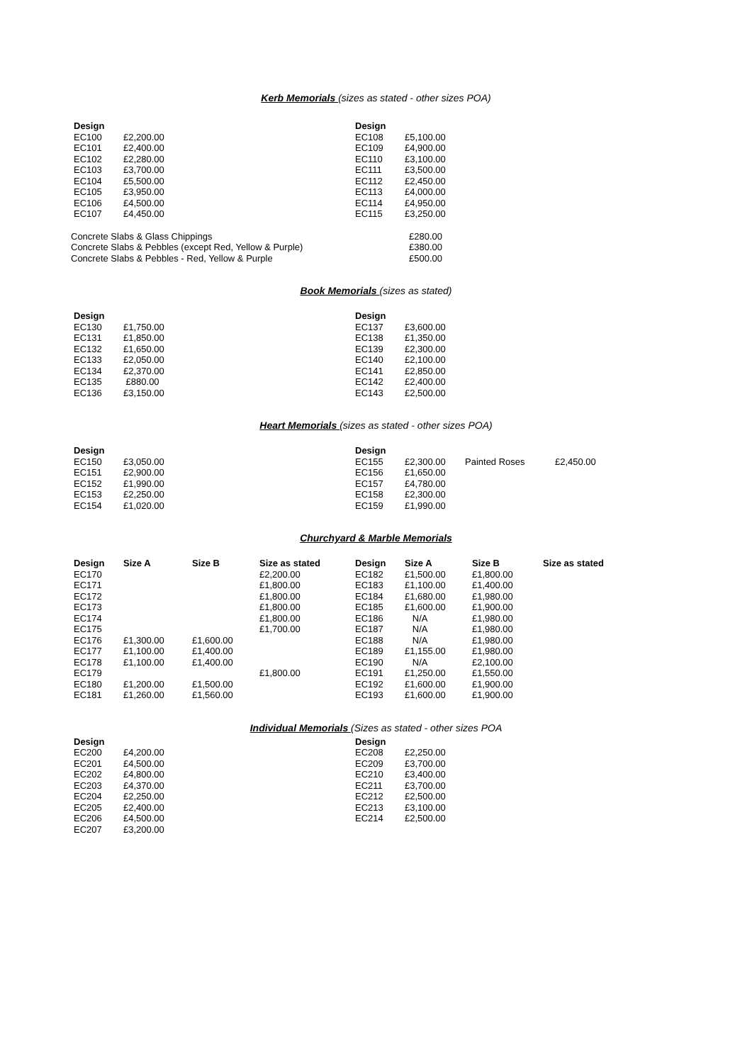Kerb Memorials (sizes as stated - other sizes POA)
| Design | | Design | |
| EC100 | £2,200.00 | EC108 | £5,100.00 |
| EC101 | £2,400.00 | EC109 | £4,900.00 |
| EC102 | £2,280.00 | EC110 | £3,100.00 |
| EC103 | £3,700.00 | EC111 | £3,500.00 |
| EC104 | £5,500.00 | EC112 | £2,450.00 |
| EC105 | £3,950.00 | EC113 | £4,000.00 |
| EC106 | £4,500.00 | EC114 | £4,950.00 |
| EC107 | £4,450.00 | EC115 | £3,250.00 |
| Concrete Slabs & Glass Chippings | £280.00 |
| Concrete Slabs & Pebbles (except Red, Yellow & Purple) | £380.00 |
| Concrete Slabs & Pebbles - Red, Yellow & Purple | £500.00 |
Book Memorials (sizes as stated)
| Design | | Design | |
| EC130 | £1,750.00 | EC137 | £3,600.00 |
| EC131 | £1,850.00 | EC138 | £1,350.00 |
| EC132 | £1,650.00 | EC139 | £2,300.00 |
| EC133 | £2,050.00 | EC140 | £2,100.00 |
| EC134 | £2,370.00 | EC141 | £2,850.00 |
| EC135 | £880.00 | EC142 | £2,400.00 |
| EC136 | £3,150.00 | EC143 | £2,500.00 |
Heart Memorials (sizes as stated - other sizes POA)
| Design | | Design | | | |
| EC150 | £3,050.00 | EC155 | £2,300.00 | Painted Roses | £2,450.00 |
| EC151 | £2,900.00 | EC156 | £1,650.00 | | |
| EC152 | £1,990.00 | EC157 | £4,780.00 | | |
| EC153 | £2,250.00 | EC158 | £2,300.00 | | |
| EC154 | £1,020.00 | EC159 | £1,990.00 | | |
Churchyard & Marble Memorials
| Design | Size A | Size B | Size as stated | Design | Size A | Size B | Size as stated |
| --- | --- | --- | --- | --- | --- | --- | --- |
| EC170 | | | £2,200.00 | EC182 | £1,500.00 | £1,800.00 | |
| EC171 | | | £1,800.00 | EC183 | £1,100.00 | £1,400.00 | |
| EC172 | | | £1,800.00 | EC184 | £1,680.00 | £1,980.00 | |
| EC173 | | | £1,800.00 | EC185 | £1,600.00 | £1,900.00 | |
| EC174 | | | £1,800.00 | EC186 | N/A | £1,980.00 | |
| EC175 | | | £1,700.00 | EC187 | N/A | £1,980.00 | |
| EC176 | £1,300.00 | £1,600.00 | | EC188 | N/A | £1,980.00 | |
| EC177 | £1,100.00 | £1,400.00 | | EC189 | £1,155.00 | £1,980.00 | |
| EC178 | £1,100.00 | £1,400.00 | | EC190 | N/A | £2,100.00 | |
| EC179 | | | £1,800.00 | EC191 | £1,250.00 | £1,550.00 | |
| EC180 | £1,200.00 | £1,500.00 | | EC192 | £1,600.00 | £1,900.00 | |
| EC181 | £1,260.00 | £1,560.00 | | EC193 | £1,600.00 | £1,900.00 | |
Individual Memorials (Sizes as stated - other sizes POA
| Design | | Design | |
| EC200 | £4,200.00 | EC208 | £2,250.00 |
| EC201 | £4,500.00 | EC209 | £3,700.00 |
| EC202 | £4,800.00 | EC210 | £3,400.00 |
| EC203 | £4,370.00 | EC211 | £3,700.00 |
| EC204 | £2,250.00 | EC212 | £2,500.00 |
| EC205 | £2,400.00 | EC213 | £3,100.00 |
| EC206 | £4,500.00 | EC214 | £2,500.00 |
| EC207 | £3,200.00 | | |